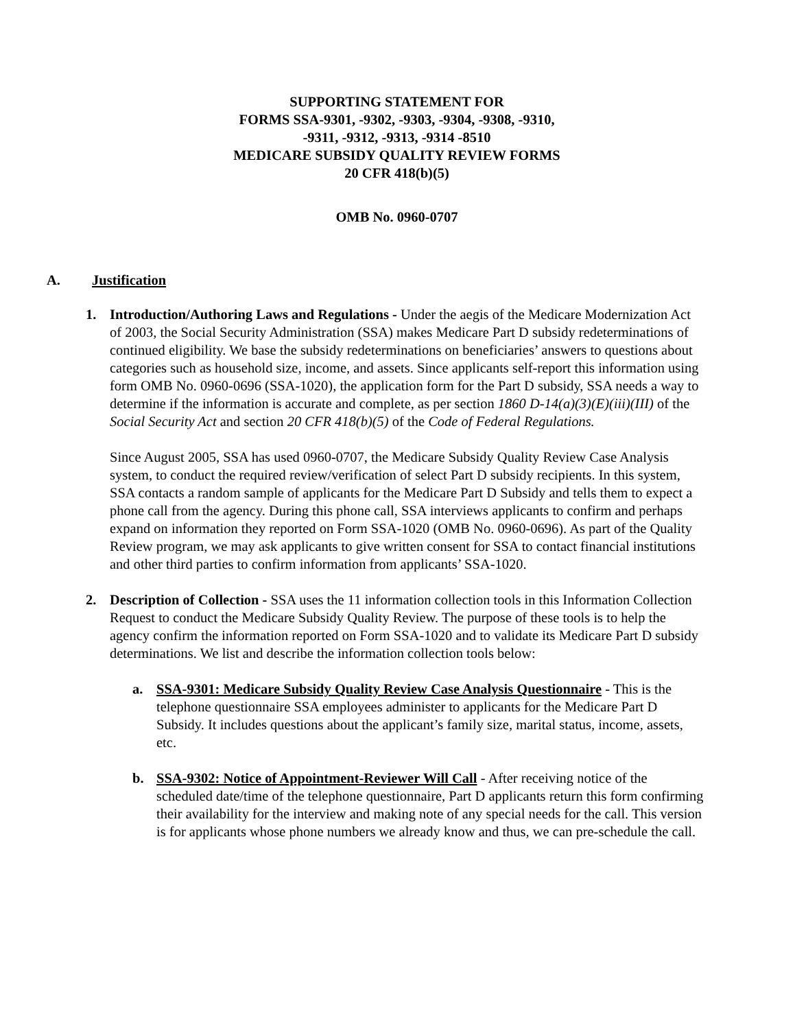SUPPORTING STATEMENT FOR
FORMS SSA-9301, -9302, -9303, -9304, -9308, -9310,
-9311, -9312, -9313, -9314 -8510
MEDICARE SUBSIDY QUALITY REVIEW FORMS
20 CFR 418(b)(5)
OMB No. 0960-0707
A. Justification
1. Introduction/Authoring Laws and Regulations - Under the aegis of the Medicare Modernization Act of 2003, the Social Security Administration (SSA) makes Medicare Part D subsidy redeterminations of continued eligibility. We base the subsidy redeterminations on beneficiaries’ answers to questions about categories such as household size, income, and assets. Since applicants self-report this information using form OMB No. 0960-0696 (SSA-1020), the application form for the Part D subsidy, SSA needs a way to determine if the information is accurate and complete, as per section 1860 D-14(a)(3)(E)(iii)(III) of the Social Security Act and section 20 CFR 418(b)(5) of the Code of Federal Regulations.
Since August 2005, SSA has used 0960-0707, the Medicare Subsidy Quality Review Case Analysis system, to conduct the required review/verification of select Part D subsidy recipients. In this system, SSA contacts a random sample of applicants for the Medicare Part D Subsidy and tells them to expect a phone call from the agency. During this phone call, SSA interviews applicants to confirm and perhaps expand on information they reported on Form SSA-1020 (OMB No. 0960-0696). As part of the Quality Review program, we may ask applicants to give written consent for SSA to contact financial institutions and other third parties to confirm information from applicants’ SSA-1020.
2. Description of Collection - SSA uses the 11 information collection tools in this Information Collection Request to conduct the Medicare Subsidy Quality Review. The purpose of these tools is to help the agency confirm the information reported on Form SSA-1020 and to validate its Medicare Part D subsidy determinations. We list and describe the information collection tools below:
a. SSA-9301: Medicare Subsidy Quality Review Case Analysis Questionnaire - This is the telephone questionnaire SSA employees administer to applicants for the Medicare Part D Subsidy. It includes questions about the applicant’s family size, marital status, income, assets, etc.
b. SSA-9302: Notice of Appointment-Reviewer Will Call - After receiving notice of the scheduled date/time of the telephone questionnaire, Part D applicants return this form confirming their availability for the interview and making note of any special needs for the call. This version is for applicants whose phone numbers we already know and thus, we can pre-schedule the call.